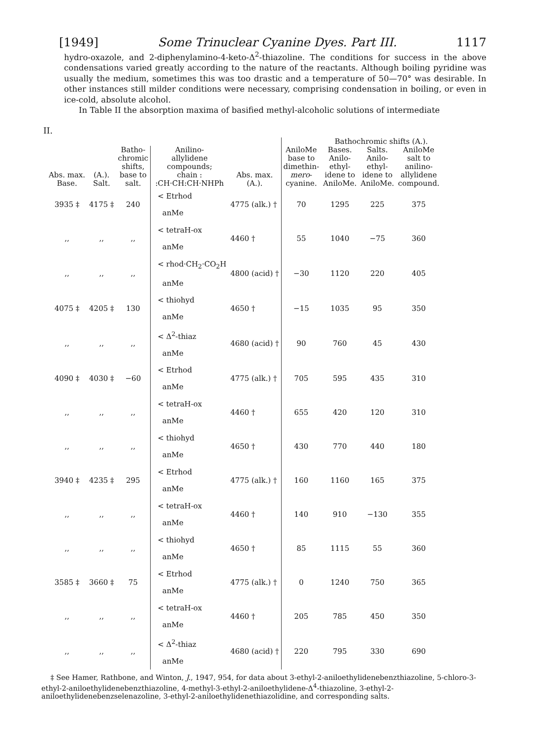[1949] Some Trinuclear Cyanine Dyes. Part III. 1117
hydro-oxazole, and 2-diphenylamino-4-keto-Δ<sup>2</sup>-thiazoline. The conditions for success in the above condensations varied greatly according to the nature of the reactants. Although boiling pyridine was usually the medium, sometimes this was too drastic and a temperature of 50—70° was desirable. In other instances still milder conditions were necessary, comprising condensation in boiling, or even in ice-cold, absolute alcohol.
In Table II the absorption maxima of basified methyl-alcoholic solutions of intermediate
II.
| | | | | | | Bathochromic shifts (A.). | | |
| --- | --- | --- | --- | --- | --- | --- | --- | --- |
| Abs. max. Base. | (A.). Salt. | Batho- chromic shifts, base to salt. | Anilino- allylidene compounds; chain : :CH·CH:CH·NHPh | Abs. max. (A.). | AniloMe base to dimethin- mero - cyanine. | Bases. Anilo- ethyl- idene to AniloMe. | Salts. Anilo- ethyl- idene to AniloMe. | AniloMe salt to anilino- allylidene compound. |
| 3935 ‡ | 4175 ‡ | 240 | < Etrhod anMe | 4775 (alk.) † | 70 | 1295 | 225 | 375 |
| ,, | ,, | ,, | < tetraH-ox anMe | 4460 † | 55 | 1040 | −75 | 360 |
| ,, | ,, | ,, | < rhod·CH<sub>2</sub>·CO<sub>2</sub>H anMe | 4800 (acid) † | −30 | 1120 | 220 | 405 |
| 4075 ‡ | 4205 ‡ | 130 | < thiohyd anMe | 4650 † | −15 | 1035 | 95 | 350 |
| ,, | ,, | ,, | < Δ<sup>2</sup>-thiaz anMe | 4680 (acid) † | 90 | 760 | 45 | 430 |
| 4090 ‡ | 4030 ‡ | −60 | < Etrhod anMe | 4775 (alk.) † | 705 | 595 | 435 | 310 |
| ,, | ,, | ,, | < tetraH-ox anMe | 4460 † | 655 | 420 | 120 | 310 |
| ,, | ,, | ,, | < thiohyd anMe | 4650 † | 430 | 770 | 440 | 180 |
| 3940 ‡ | 4235 ‡ | 295 | < Etrhod anMe | 4775 (alk.) † | 160 | 1160 | 165 | 375 |
| ,, | ,, | ,, | < tetraH-ox anMe | 4460 † | 140 | 910 | −130 | 355 |
| ,, | ,, | ,, | < thiohyd anMe | 4650 † | 85 | 1115 | 55 | 360 |
| 3585 ‡ | 3660 ‡ | 75 | < Etrhod anMe | 4775 (alk.) † | 0 | 1240 | 750 | 365 |
| ,, | ,, | ,, | < tetraH-ox anMe | 4460 † | 205 | 785 | 450 | 350 |
| ,, | ,, | ,, | < Δ<sup>2</sup>-thiaz anMe | 4680 (acid) † | 220 | 795 | 330 | 690 |
‡ See Hamer, Rathbone, and Winton, J., 1947, 954, for data about 3-ethyl-2-aniloethylidenebenzthiazoline, 5-chloro-3-ethyl-2-aniloethylidenebenzthiazoline, 4-methyl-3-ethyl-2-aniloethylidene-Δ<sup>4</sup>-thiazoline, 3-ethyl-2-aniloethylidenebenzselenazoline, 3-ethyl-2-aniloethylidenethiazolidine, and corresponding salts.